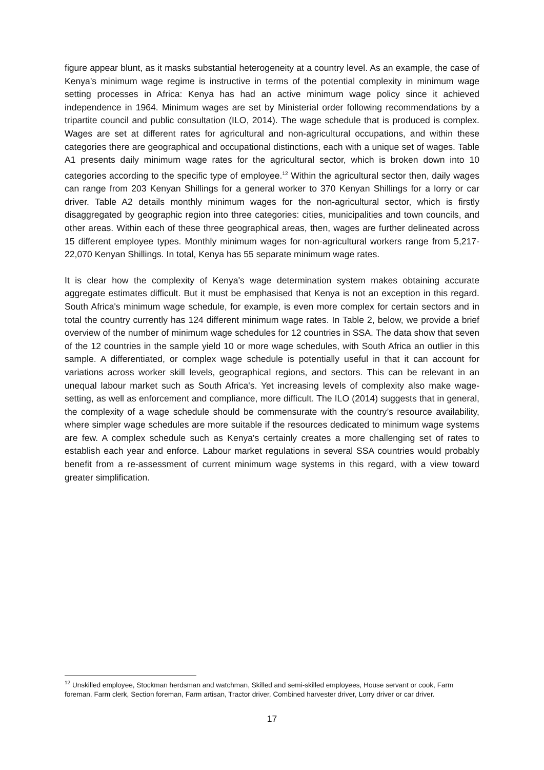figure appear blunt, as it masks substantial heterogeneity at a country level. As an example, the case of Kenya's minimum wage regime is instructive in terms of the potential complexity in minimum wage setting processes in Africa: Kenya has had an active minimum wage policy since it achieved independence in 1964. Minimum wages are set by Ministerial order following recommendations by a tripartite council and public consultation (ILO, 2014). The wage schedule that is produced is complex. Wages are set at different rates for agricultural and non-agricultural occupations, and within these categories there are geographical and occupational distinctions, each with a unique set of wages. Table A1 presents daily minimum wage rates for the agricultural sector, which is broken down into 10 categories according to the specific type of employee.<sup>12</sup> Within the agricultural sector then, daily wages can range from 203 Kenyan Shillings for a general worker to 370 Kenyan Shillings for a lorry or car driver. Table A2 details monthly minimum wages for the non-agricultural sector, which is firstly disaggregated by geographic region into three categories: cities, municipalities and town councils, and other areas. Within each of these three geographical areas, then, wages are further delineated across 15 different employee types. Monthly minimum wages for non-agricultural workers range from 5,217-22,070 Kenyan Shillings. In total, Kenya has 55 separate minimum wage rates.
It is clear how the complexity of Kenya's wage determination system makes obtaining accurate aggregate estimates difficult. But it must be emphasised that Kenya is not an exception in this regard. South Africa's minimum wage schedule, for example, is even more complex for certain sectors and in total the country currently has 124 different minimum wage rates. In Table 2, below, we provide a brief overview of the number of minimum wage schedules for 12 countries in SSA. The data show that seven of the 12 countries in the sample yield 10 or more wage schedules, with South Africa an outlier in this sample. A differentiated, or complex wage schedule is potentially useful in that it can account for variations across worker skill levels, geographical regions, and sectors. This can be relevant in an unequal labour market such as South Africa's. Yet increasing levels of complexity also make wage-setting, as well as enforcement and compliance, more difficult. The ILO (2014) suggests that in general, the complexity of a wage schedule should be commensurate with the country’s resource availability, where simpler wage schedules are more suitable if the resources dedicated to minimum wage systems are few. A complex schedule such as Kenya's certainly creates a more challenging set of rates to establish each year and enforce. Labour market regulations in several SSA countries would probably benefit from a re-assessment of current minimum wage systems in this regard, with a view toward greater simplification.
<sup>12</sup> Unskilled employee, Stockman herdsman and watchman, Skilled and semi-skilled employees, House servant or cook, Farm foreman, Farm clerk, Section foreman, Farm artisan, Tractor driver, Combined harvester driver, Lorry driver or car driver.
17